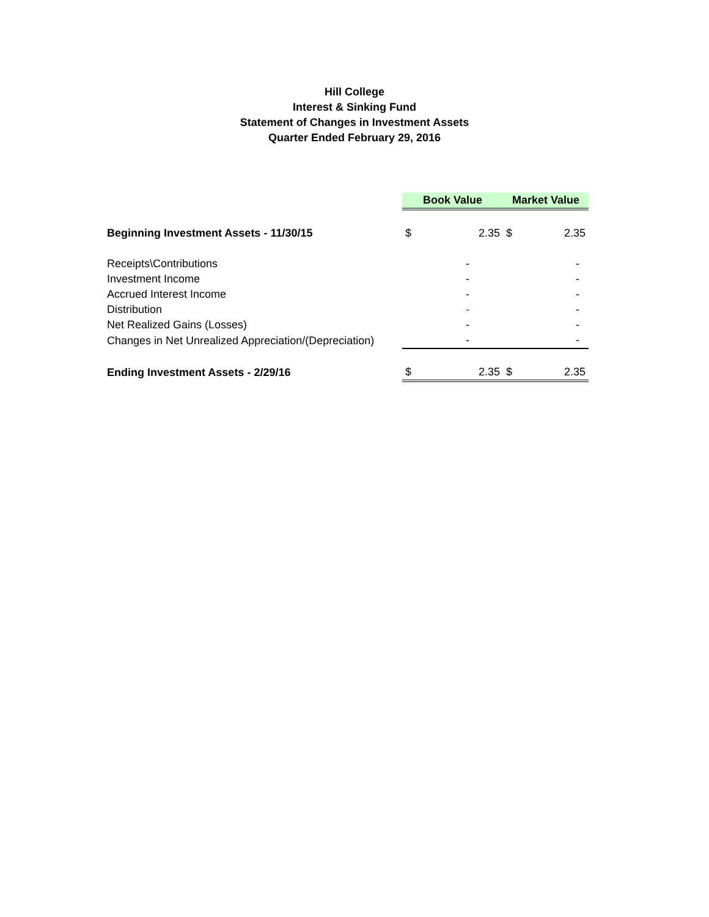Hill College
Interest & Sinking Fund
Statement of Changes in Investment Assets
Quarter Ended February 29, 2016
| | Book Value | | Market Value | |
| Beginning Investment Assets - 11/30/15 | $ | 2.35 | $ | 2.35 |
| Receipts\Contributions | | - | | - |
| Investment Income | | - | | - |
| Accrued Interest Income | | - | | - |
| Distribution | | - | | - |
| Net Realized Gains (Losses) | | - | | - |
| Changes in Net Unrealized Appreciation/(Depreciation) | | - | | - |
| Ending Investment Assets - 2/29/16 | $ | 2.35 | $ | 2.35 |